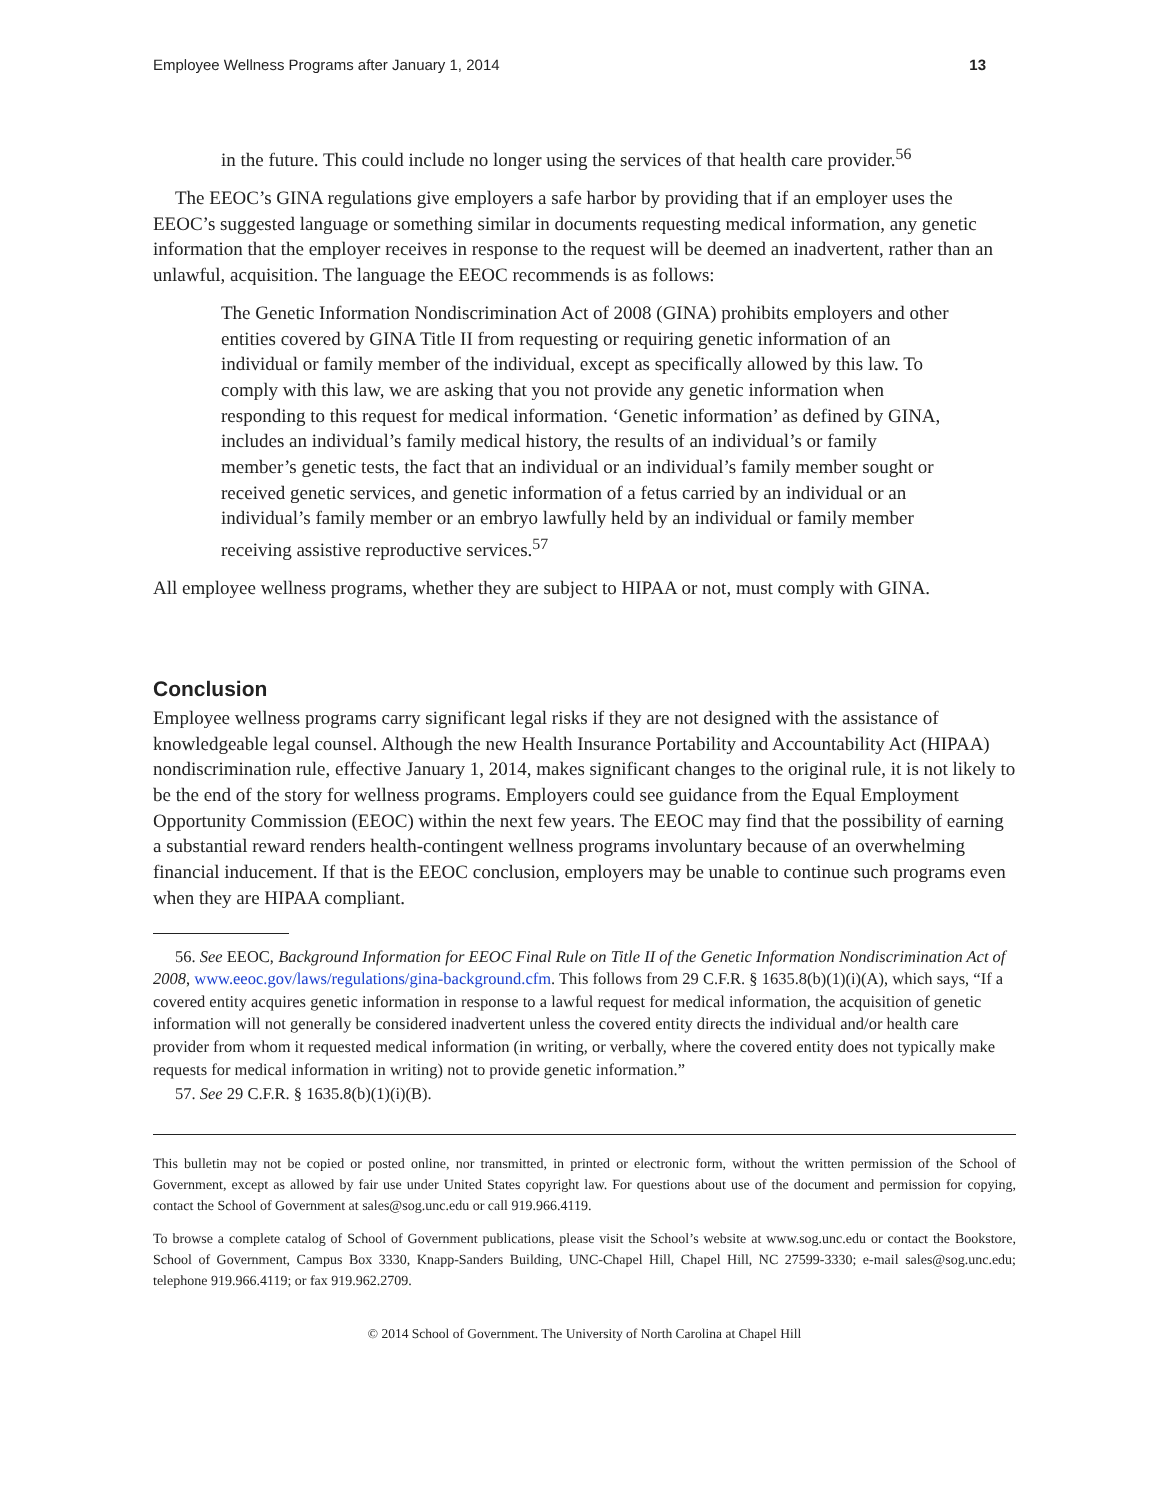Employee Wellness Programs after January 1, 2014 13
in the future. This could include no longer using the services of that health care provider.<sup>56</sup>
The EEOC’s GINA regulations give employers a safe harbor by providing that if an employer uses the EEOC’s suggested language or something similar in documents requesting medical information, any genetic information that the employer receives in response to the request will be deemed an inadvertent, rather than an unlawful, acquisition. The language the EEOC recommends is as follows:
The Genetic Information Nondiscrimination Act of 2008 (GINA) prohibits employers and other entities covered by GINA Title II from requesting or requiring genetic information of an individual or family member of the individual, except as specifically allowed by this law. To comply with this law, we are asking that you not provide any genetic information when responding to this request for medical information. ‘Genetic information’ as defined by GINA, includes an individual’s family medical history, the results of an individual’s or family member’s genetic tests, the fact that an individual or an individual’s family member sought or received genetic services, and genetic information of a fetus carried by an individual or an individual’s family member or an embryo lawfully held by an individual or family member receiving assistive reproductive services.<sup>57</sup>
All employee wellness programs, whether they are subject to HIPAA or not, must comply with GINA.
Conclusion
Employee wellness programs carry significant legal risks if they are not designed with the assistance of knowledgeable legal counsel. Although the new Health Insurance Portability and Accountability Act (HIPAA) nondiscrimination rule, effective January 1, 2014, makes significant changes to the original rule, it is not likely to be the end of the story for wellness programs. Employers could see guidance from the Equal Employment Opportunity Commission (EEOC) within the next few years. The EEOC may find that the possibility of earning a substantial reward renders health-contingent wellness programs involuntary because of an overwhelming financial inducement. If that is the EEOC conclusion, employers may be unable to continue such programs even when they are HIPAA compliant.
56. See EEOC, Background Information for EEOC Final Rule on Title II of the Genetic Information Nondiscrimination Act of 2008, www.eeoc.gov/laws/regulations/gina-background.cfm. This follows from 29 C.F.R. § 1635.8(b)(1)(i)(A), which says, “If a covered entity acquires genetic information in response to a lawful request for medical information, the acquisition of genetic information will not generally be considered inadvertent unless the covered entity directs the individual and/or health care provider from whom it requested medical information (in writing, or verbally, where the covered entity does not typically make requests for medical information in writing) not to provide genetic information.”
57. See 29 C.F.R. § 1635.8(b)(1)(i)(B).
This bulletin may not be copied or posted online, nor transmitted, in printed or electronic form, without the written permission of the School of Government, except as allowed by fair use under United States copyright law. For questions about use of the document and permission for copying, contact the School of Government at sales@sog.unc.edu or call 919.966.4119.
To browse a complete catalog of School of Government publications, please visit the School’s website at www.sog.unc.edu or contact the Bookstore, School of Government, Campus Box 3330, Knapp-Sanders Building, UNC-Chapel Hill, Chapel Hill, NC 27599-3330; e-mail sales@sog.unc.edu; telephone 919.966.4119; or fax 919.962.2709.
© 2014 School of Government. The University of North Carolina at Chapel Hill